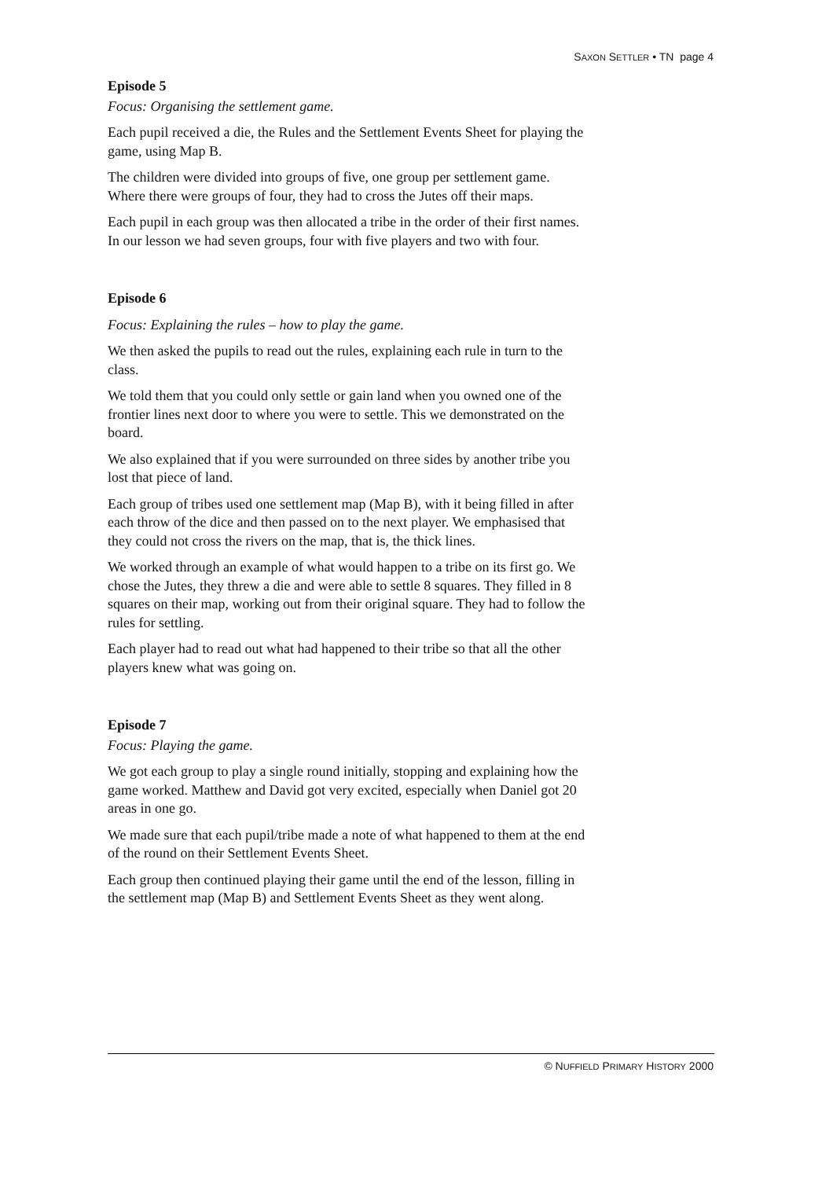SAXON SETTLER • TN page 4
Episode 5
Focus: Organising the settlement game.
Each pupil received a die, the Rules and the Settlement Events Sheet for playing the game, using Map B.
The children were divided into groups of five, one group per settlement game. Where there were groups of four, they had to cross the Jutes off their maps.
Each pupil in each group was then allocated a tribe in the order of their first names. In our lesson we had seven groups, four with five players and two with four.
Episode 6
Focus: Explaining the rules – how to play the game.
We then asked the pupils to read out the rules, explaining each rule in turn to the class.
We told them that you could only settle or gain land when you owned one of the frontier lines next door to where you were to settle. This we demonstrated on the board.
We also explained that if you were surrounded on three sides by another tribe you lost that piece of land.
Each group of tribes used one settlement map (Map B), with it being filled in after each throw of the dice and then passed on to the next player. We emphasised that they could not cross the rivers on the map, that is, the thick lines.
We worked through an example of what would happen to a tribe on its first go. We chose the Jutes, they threw a die and were able to settle 8 squares. They filled in 8 squares on their map, working out from their original square. They had to follow the rules for settling.
Each player had to read out what had happened to their tribe so that all the other players knew what was going on.
Episode 7
Focus: Playing the game.
We got each group to play a single round initially, stopping and explaining how the game worked. Matthew and David got very excited, especially when Daniel got 20 areas in one go.
We made sure that each pupil/tribe made a note of what happened to them at the end of the round on their Settlement Events Sheet.
Each group then continued playing their game until the end of the lesson, filling in the settlement map (Map B) and Settlement Events Sheet as they went along.
© NUFFIELD PRIMARY HISTORY 2000